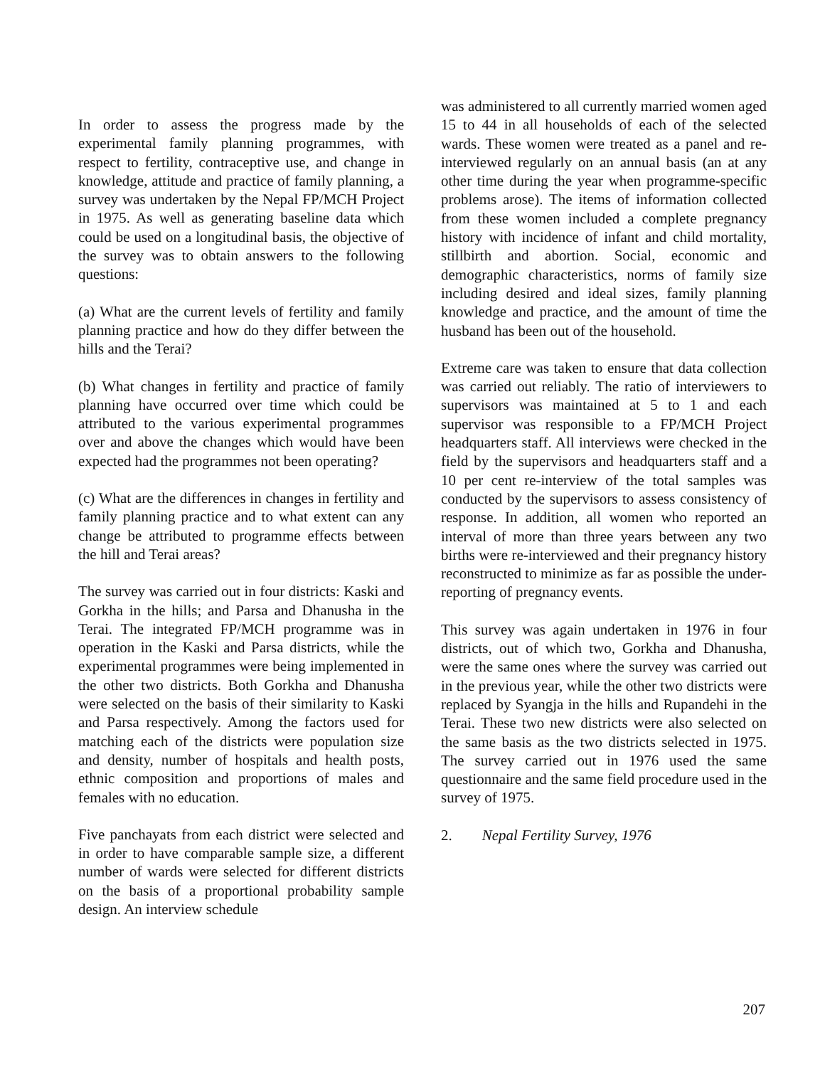In order to assess the progress made by the experimental family planning programmes, with respect to fertility, contraceptive use, and change in knowledge, attitude and practice of family planning, a survey was undertaken by the Nepal FP/MCH Project in 1975. As well as generating baseline data which could be used on a longitudinal basis, the objective of the survey was to obtain answers to the following questions:
(a) What are the current levels of fertility and family planning practice and how do they differ between the hills and the Terai?
(b) What changes in fertility and practice of family planning have occurred over time which could be attributed to the various experimental programmes over and above the changes which would have been expected had the programmes not been operating?
(c) What are the differences in changes in fertility and family planning practice and to what extent can any change be attributed to programme effects between the hill and Terai areas?
The survey was carried out in four districts: Kaski and Gorkha in the hills; and Parsa and Dhanusha in the Terai. The integrated FP/MCH programme was in operation in the Kaski and Parsa districts, while the experimental programmes were being implemented in the other two districts. Both Gorkha and Dhanusha were selected on the basis of their similarity to Kaski and Parsa respectively. Among the factors used for matching each of the districts were population size and density, number of hospitals and health posts, ethnic composition and proportions of males and females with no education.
Five panchayats from each district were selected and in order to have comparable sample size, a different number of wards were selected for different districts on the basis of a proportional probability sample design. An interview schedule
was administered to all currently married women aged 15 to 44 in all households of each of the selected wards. These women were treated as a panel and re-interviewed regularly on an annual basis (an at any other time during the year when programme-specific problems arose). The items of information collected from these women included a complete pregnancy history with incidence of infant and child mortality, stillbirth and abortion. Social, economic and demographic characteristics, norms of family size including desired and ideal sizes, family planning knowledge and practice, and the amount of time the husband has been out of the household.
Extreme care was taken to ensure that data collection was carried out reliably. The ratio of interviewers to supervisors was maintained at 5 to 1 and each supervisor was responsible to a FP/MCH Project headquarters staff. All interviews were checked in the field by the supervisors and headquarters staff and a 10 per cent re-interview of the total samples was conducted by the supervisors to assess consistency of response. In addition, all women who reported an interval of more than three years between any two births were re-interviewed and their pregnancy history reconstructed to minimize as far as possible the under-reporting of pregnancy events.
This survey was again undertaken in 1976 in four districts, out of which two, Gorkha and Dhanusha, were the same ones where the survey was carried out in the previous year, while the other two districts were replaced by Syangja in the hills and Rupandehi in the Terai. These two new districts were also selected on the same basis as the two districts selected in 1975. The survey carried out in 1976 used the same questionnaire and the same field procedure used in the survey of 1975.
2. Nepal Fertility Survey, 1976
207